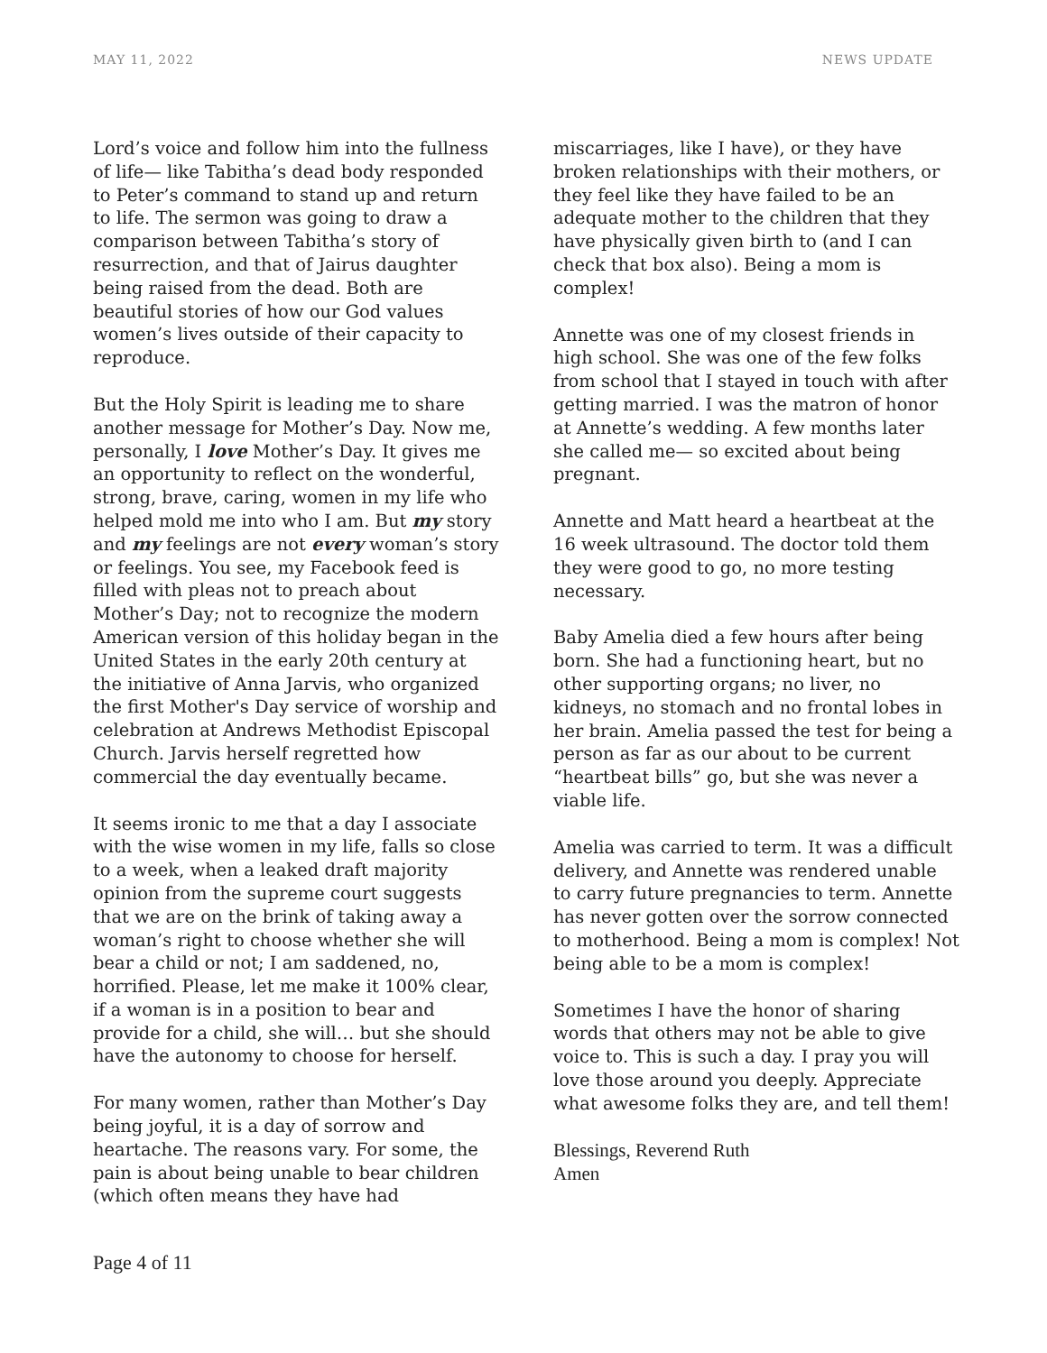MAY 11, 2022 NEWS UPDATE
Lord’s voice and follow him into the fullness of life— like Tabitha’s dead body responded to Peter’s command to stand up and return to life. The sermon was going to draw a comparison between Tabitha’s story of resurrection, and that of Jairus daughter being raised from the dead. Both are beautiful stories of how our God values women’s lives outside of their capacity to reproduce.
But the Holy Spirit is leading me to share another message for Mother’s Day. Now me, personally, I love Mother’s Day. It gives me an opportunity to reflect on the wonderful, strong, brave, caring, women in my life who helped mold me into who I am. But my story and my feelings are not every woman’s story or feelings. You see, my Facebook feed is filled with pleas not to preach about Mother’s Day; not to recognize the modern American version of this holiday began in the United States in the early 20th century at the initiative of Anna Jarvis, who organized the first Mother's Day service of worship and celebration at Andrews Methodist Episcopal Church. Jarvis herself regretted how commercial the day eventually became.
It seems ironic to me that a day I associate with the wise women in my life, falls so close to a week, when a leaked draft majority opinion from the supreme court suggests that we are on the brink of taking away a woman’s right to choose whether she will bear a child or not; I am saddened, no, horrified. Please, let me make it 100% clear, if a woman is in a position to bear and provide for a child, she will… but she should have the autonomy to choose for herself.
For many women, rather than Mother’s Day being joyful, it is a day of sorrow and heartache. The reasons vary. For some, the pain is about being unable to bear children (which often means they have had
miscarriages, like I have), or they have broken relationships with their mothers, or they feel like they have failed to be an adequate mother to the children that they have physically given birth to (and I can check that box also). Being a mom is complex!
Annette was one of my closest friends in high school. She was one of the few folks from school that I stayed in touch with after getting married. I was the matron of honor at Annette’s wedding. A few months later she called me— so excited about being pregnant.
Annette and Matt heard a heartbeat at the 16 week ultrasound. The doctor told them they were good to go, no more testing necessary.
Baby Amelia died a few hours after being born. She had a functioning heart, but no other supporting organs; no liver, no kidneys, no stomach and no frontal lobes in her brain. Amelia passed the test for being a person as far as our about to be current “heartbeat bills” go, but she was never a viable life.
Amelia was carried to term. It was a difficult delivery, and Annette was rendered unable to carry future pregnancies to term. Annette has never gotten over the sorrow connected to motherhood. Being a mom is complex! Not being able to be a mom is complex!
Sometimes I have the honor of sharing words that others may not be able to give voice to. This is such a day. I pray you will love those around you deeply. Appreciate what awesome folks they are, and tell them!
Blessings, Reverend Ruth
Amen
Page 4 of 11